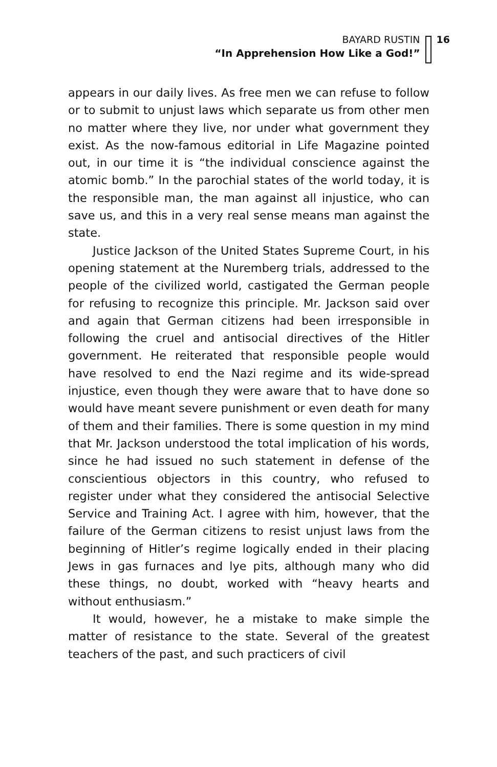BAYARD RUSTIN
“In Apprehension How Like a God!”
16
appears in our daily lives. As free men we can refuse to follow or to submit to unjust laws which separate us from other men no matter where they live, nor under what government they exist. As the now-famous editorial in Life Magazine pointed out, in our time it is “the individual conscience against the atomic bomb.” In the parochial states of the world today, it is the responsible man, the man against all injustice, who can save us, and this in a very real sense means man against the state.
Justice Jackson of the United States Supreme Court, in his opening statement at the Nuremberg trials, addressed to the people of the civilized world, castigated the German people for refusing to recognize this principle. Mr. Jackson said over and again that German citizens had been irresponsible in following the cruel and antisocial directives of the Hitler government. He reiterated that responsible people would have resolved to end the Nazi regime and its wide-spread injustice, even though they were aware that to have done so would have meant severe punishment or even death for many of them and their families. There is some question in my mind that Mr. Jackson understood the total implication of his words, since he had issued no such statement in defense of the conscientious objectors in this country, who refused to register under what they considered the antisocial Selective Service and Training Act. I agree with him, however, that the failure of the German citizens to resist unjust laws from the beginning of Hitler’s regime logically ended in their placing Jews in gas furnaces and lye pits, although many who did these things, no doubt, worked with “heavy hearts and without enthusiasm.”
It would, however, he a mistake to make simple the matter of resistance to the state. Several of the greatest teachers of the past, and such practicers of civil